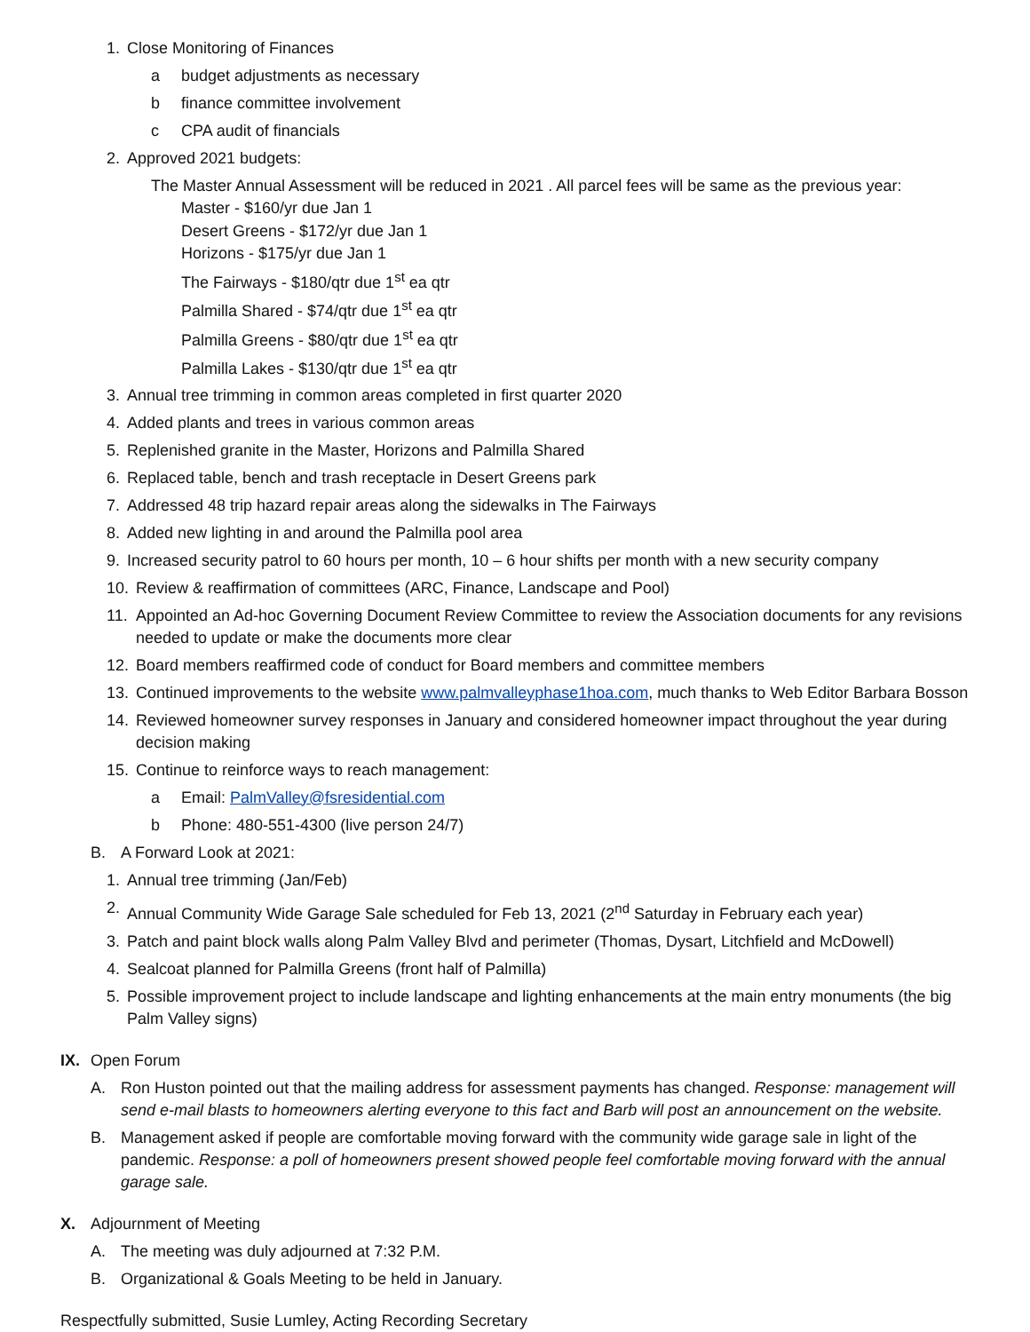1. Close Monitoring of Finances
a budget adjustments as necessary
b finance committee involvement
c CPA audit of financials
2. Approved 2021 budgets:
The Master Annual Assessment will be reduced in 2021 . All parcel fees will be same as the previous year:
Master - $160/yr due Jan 1
Desert Greens - $172/yr due Jan 1
Horizons - $175/yr due Jan 1
The Fairways - $180/qtr due 1<sup>st</sup> ea qtr
Palmilla Shared - $74/qtr due 1<sup>st</sup> ea qtr
Palmilla Greens - $80/qtr due 1<sup>st</sup> ea qtr
Palmilla Lakes - $130/qtr due 1<sup>st</sup> ea qtr
3. Annual tree trimming in common areas completed in first quarter 2020
4. Added plants and trees in various common areas
5. Replenished granite in the Master, Horizons and Palmilla Shared
6. Replaced table, bench and trash receptacle in Desert Greens park
7. Addressed 48 trip hazard repair areas along the sidewalks in The Fairways
8. Added new lighting in and around the Palmilla pool area
9. Increased security patrol to 60 hours per month, 10 – 6 hour shifts per month with a new security company
10. Review & reaffirmation of committees (ARC, Finance, Landscape and Pool)
11. Appointed an Ad-hoc Governing Document Review Committee to review the Association documents for any revisions needed to update or make the documents more clear
12. Board members reaffirmed code of conduct for Board members and committee members
13. Continued improvements to the website www.palmvalleyphase1hoa.com, much thanks to Web Editor Barbara Bosson
14. Reviewed homeowner survey responses in January and considered homeowner impact throughout the year during decision making
15. Continue to reinforce ways to reach management:
a Email: PalmValley@fsresidential.com
b Phone: 480-551-4300 (live person 24/7)
B. A Forward Look at 2021:
1. Annual tree trimming (Jan/Feb)
2. Annual Community Wide Garage Sale scheduled for Feb 13, 2021 (2<sup>nd</sup> Saturday in February each year)
3. Patch and paint block walls along Palm Valley Blvd and perimeter (Thomas, Dysart, Litchfield and McDowell)
4. Sealcoat planned for Palmilla Greens (front half of Palmilla)
5. Possible improvement project to include landscape and lighting enhancements at the main entry monuments (the big Palm Valley signs)
IX. Open Forum
A. Ron Huston pointed out that the mailing address for assessment payments has changed. Response: management will send e-mail blasts to homeowners alerting everyone to this fact and Barb will post an announcement on the website.
B. Management asked if people are comfortable moving forward with the community wide garage sale in light of the pandemic. Response: a poll of homeowners present showed people feel comfortable moving forward with the annual garage sale.
X. Adjournment of Meeting
A. The meeting was duly adjourned at 7:32 P.M.
B. Organizational & Goals Meeting to be held in January.
Respectfully submitted, Susie Lumley, Acting Recording Secretary